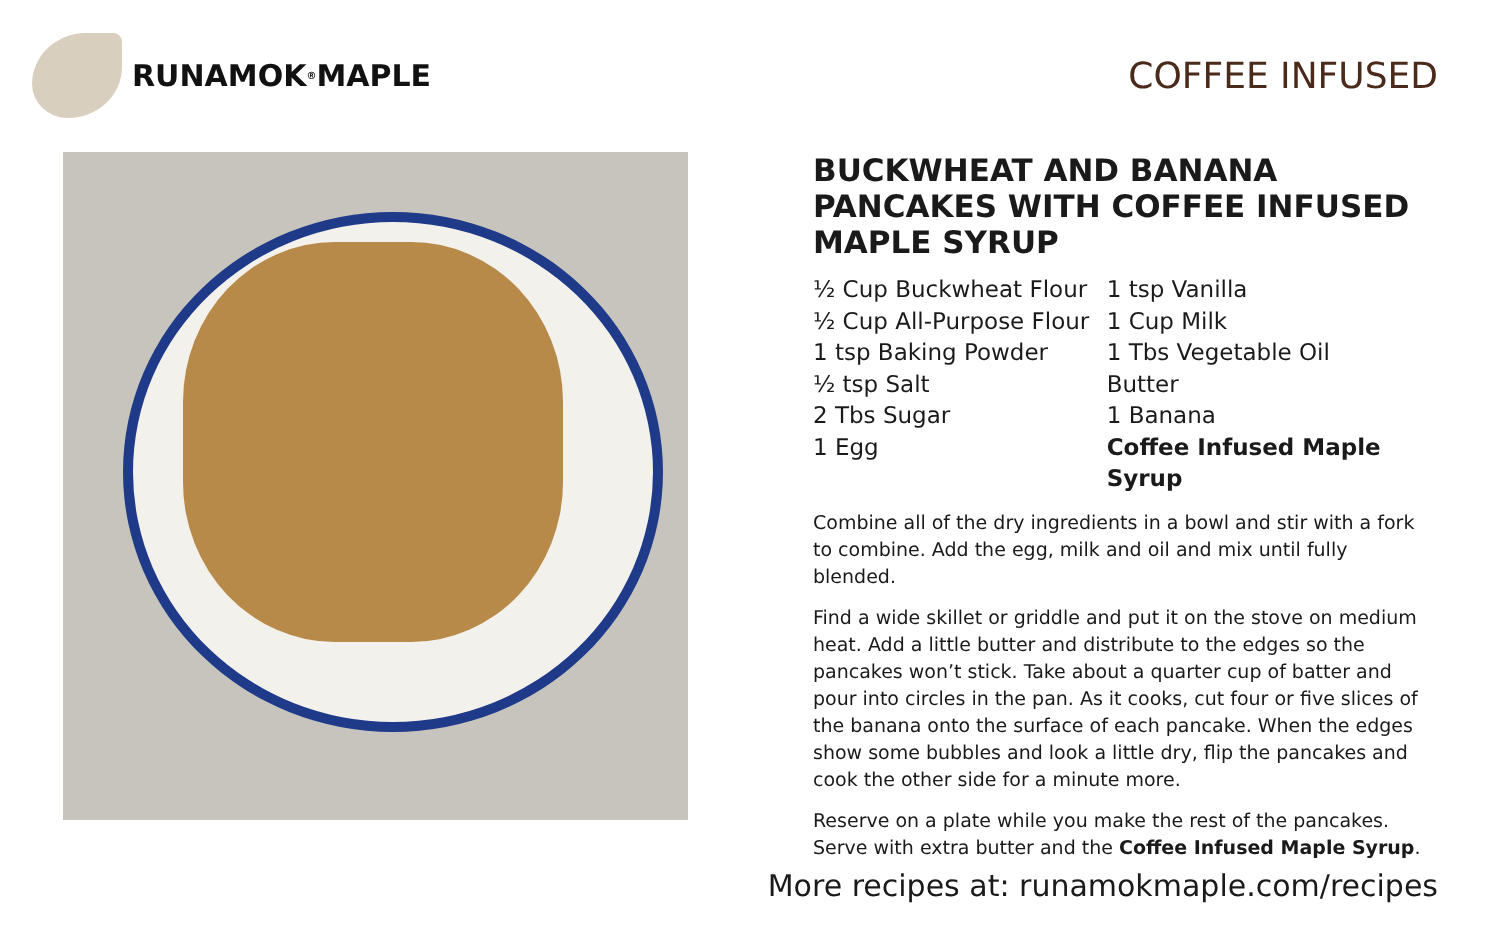RUNAMOK<sup>®</sup> MAPLE
COFFEE INFUSED
BUCKWHEAT AND BANANA PANCAKES WITH COFFEE INFUSED MAPLE SYRUP
½ Cup Buckwheat Flour
½ Cup All-Purpose Flour
1 tsp Baking Powder
½ tsp Salt
2 Tbs Sugar
1 Egg
1 tsp Vanilla
1 Cup Milk
1 Tbs Vegetable Oil
Butter
1 Banana
Coffee Infused Maple Syrup
Combine all of the dry ingredients in a bowl and stir with a fork to combine. Add the egg, milk and oil and mix until fully blended.
Find a wide skillet or griddle and put it on the stove on medium heat. Add a little butter and distribute to the edges so the pancakes won’t stick. Take about a quarter cup of batter and pour into circles in the pan. As it cooks, cut four or five slices of the banana onto the surface of each pancake. When the edges show some bubbles and look a little dry, flip the pancakes and cook the other side for a minute more.
Reserve on a plate while you make the rest of the pancakes. Serve with extra butter and the Coffee Infused Maple Syrup.
More recipes at: runamokmaple.com/recipes